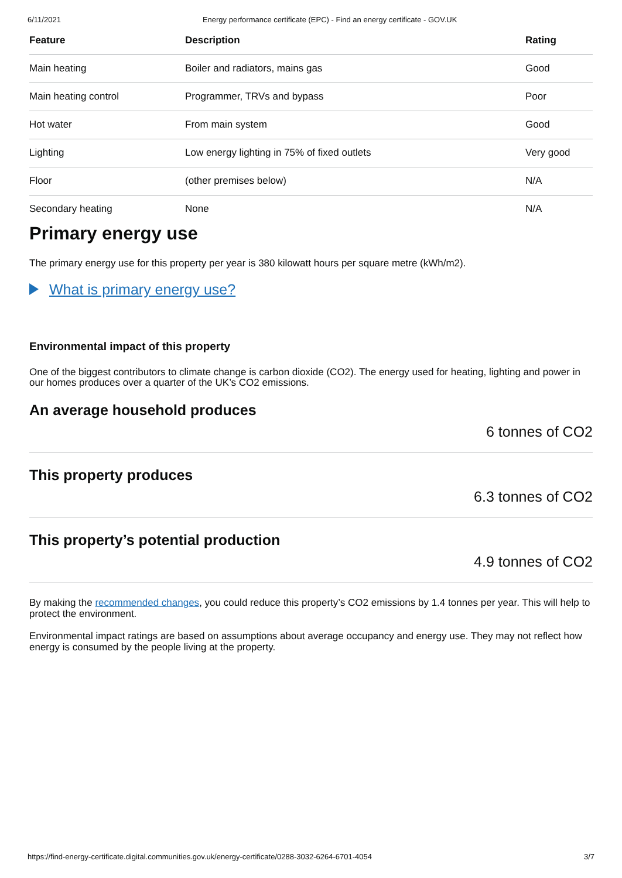6/11/2021 Energy performance certificate (EPC) - Find an energy certificate - GOV.UK
| Feature | Description | Rating |
| --- | --- | --- |
| Main heating | Boiler and radiators, mains gas | Good |
| Main heating control | Programmer, TRVs and bypass | Poor |
| Hot water | From main system | Good |
| Lighting | Low energy lighting in 75% of fixed outlets | Very good |
| Floor | (other premises below) | N/A |
| Secondary heating | None | N/A |
Primary energy use
The primary energy use for this property per year is 380 kilowatt hours per square metre (kWh/m2).
What is primary energy use?
Environmental impact of this property
One of the biggest contributors to climate change is carbon dioxide (CO2). The energy used for heating, lighting and power in our homes produces over a quarter of the UK’s CO2 emissions.
An average household produces
6 tonnes of CO2
This property produces
6.3 tonnes of CO2
This property’s potential production
4.9 tonnes of CO2
By making the recommended changes, you could reduce this property’s CO2 emissions by 1.4 tonnes per year. This will help to protect the environment.
Environmental impact ratings are based on assumptions about average occupancy and energy use. They may not reflect how energy is consumed by the people living at the property.
https://find-energy-certificate.digital.communities.gov.uk/energy-certificate/0288-3032-6264-6701-4054 3/7